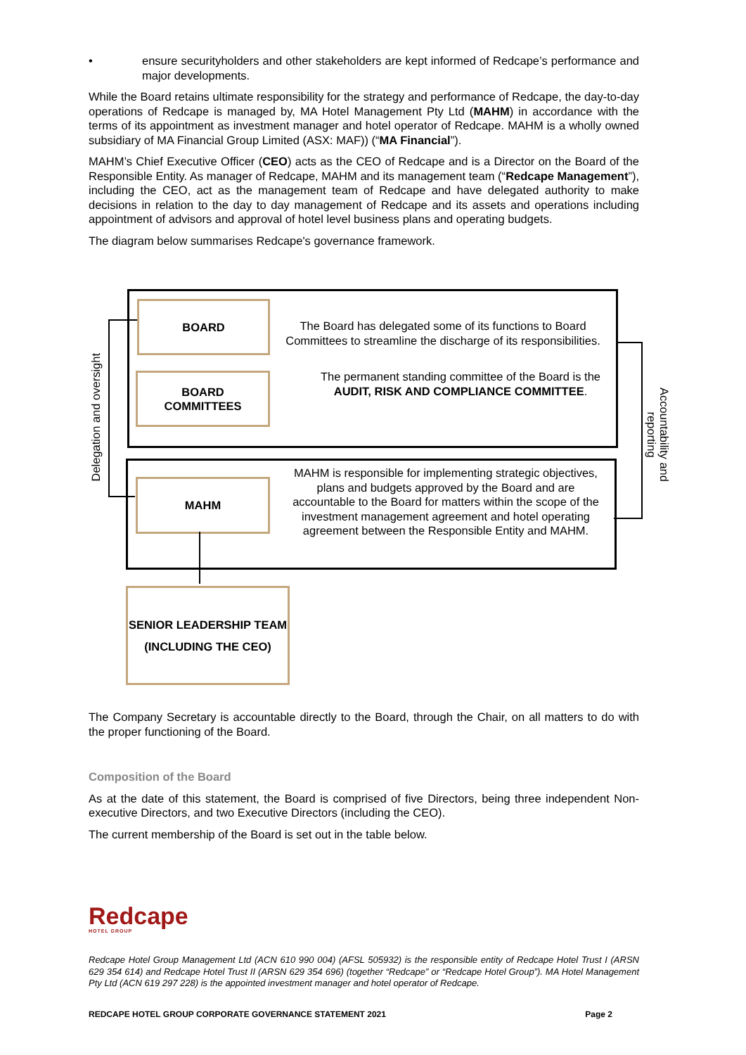• ensure securityholders and other stakeholders are kept informed of Redcape’s performance and major developments.
While the Board retains ultimate responsibility for the strategy and performance of Redcape, the day-to-day operations of Redcape is managed by, MA Hotel Management Pty Ltd (MAHM) in accordance with the terms of its appointment as investment manager and hotel operator of Redcape. MAHM is a wholly owned subsidiary of MA Financial Group Limited (ASX: MAF)) (“MA Financial”).
MAHM’s Chief Executive Officer (CEO) acts as the CEO of Redcape and is a Director on the Board of the Responsible Entity. As manager of Redcape, MAHM and its management team (“Redcape Management”), including the CEO, act as the management team of Redcape and have delegated authority to make decisions in relation to the day to day management of Redcape and its assets and operations including appointment of advisors and approval of hotel level business plans and operating budgets.
The diagram below summarises Redcape's governance framework.
BOARD
BOARD
COMMITTEES
MAHM
SENIOR LEADERSHIP TEAM
(INCLUDING THE CEO)
The Board has delegated some of its functions to Board Committees to streamline the discharge of its responsibilities.
The permanent standing committee of the Board is the AUDIT, RISK AND COMPLIANCE COMMITTEE.
MAHM is responsible for implementing strategic objectives, plans and budgets approved by the Board and are accountable to the Board for matters within the scope of the investment management agreement and hotel operating agreement between the Responsible Entity and MAHM.
Delegation and oversight
Accountability and
reporting
The Company Secretary is accountable directly to the Board, through the Chair, on all matters to do with the proper functioning of the Board.
Composition of the Board
As at the date of this statement, the Board is comprised of five Directors, being three independent Non-executive Directors, and two Executive Directors (including the CEO).
The current membership of the Board is set out in the table below.
Redcape
HOTEL GROUP
Redcape Hotel Group Management Ltd (ACN 610 990 004) (AFSL 505932) is the responsible entity of Redcape Hotel Trust I (ARSN 629 354 614) and Redcape Hotel Trust II (ARSN 629 354 696) (together “Redcape” or “Redcape Hotel Group”). MA Hotel Management Pty Ltd (ACN 619 297 228) is the appointed investment manager and hotel operator of Redcape.
REDCAPE HOTEL GROUP CORPORATE GOVERNANCE STATEMENT 2021 Page 2